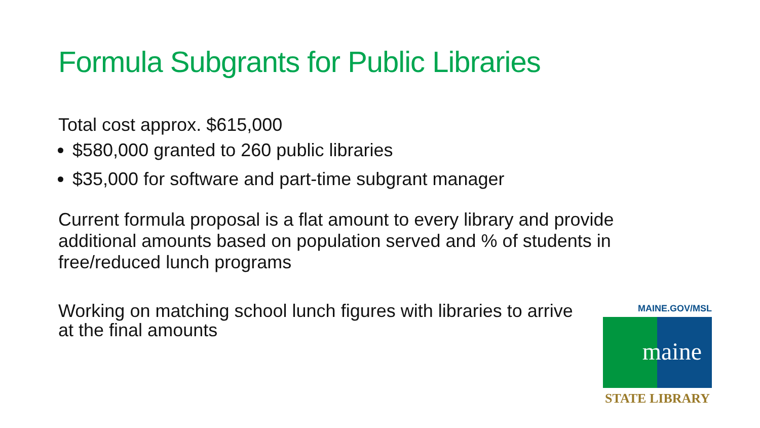Formula Subgrants for Public Libraries
Total cost approx. $615,000
$580,000 granted to 260 public libraries
$35,000 for software and part-time subgrant manager
Current formula proposal is a flat amount to every library and provide additional amounts based on population served and % of students in free/reduced lunch programs
Working on matching school lunch figures with libraries to arrive at the final amounts
MAINE.GOV/MSL
maine
STATE LIBRARY